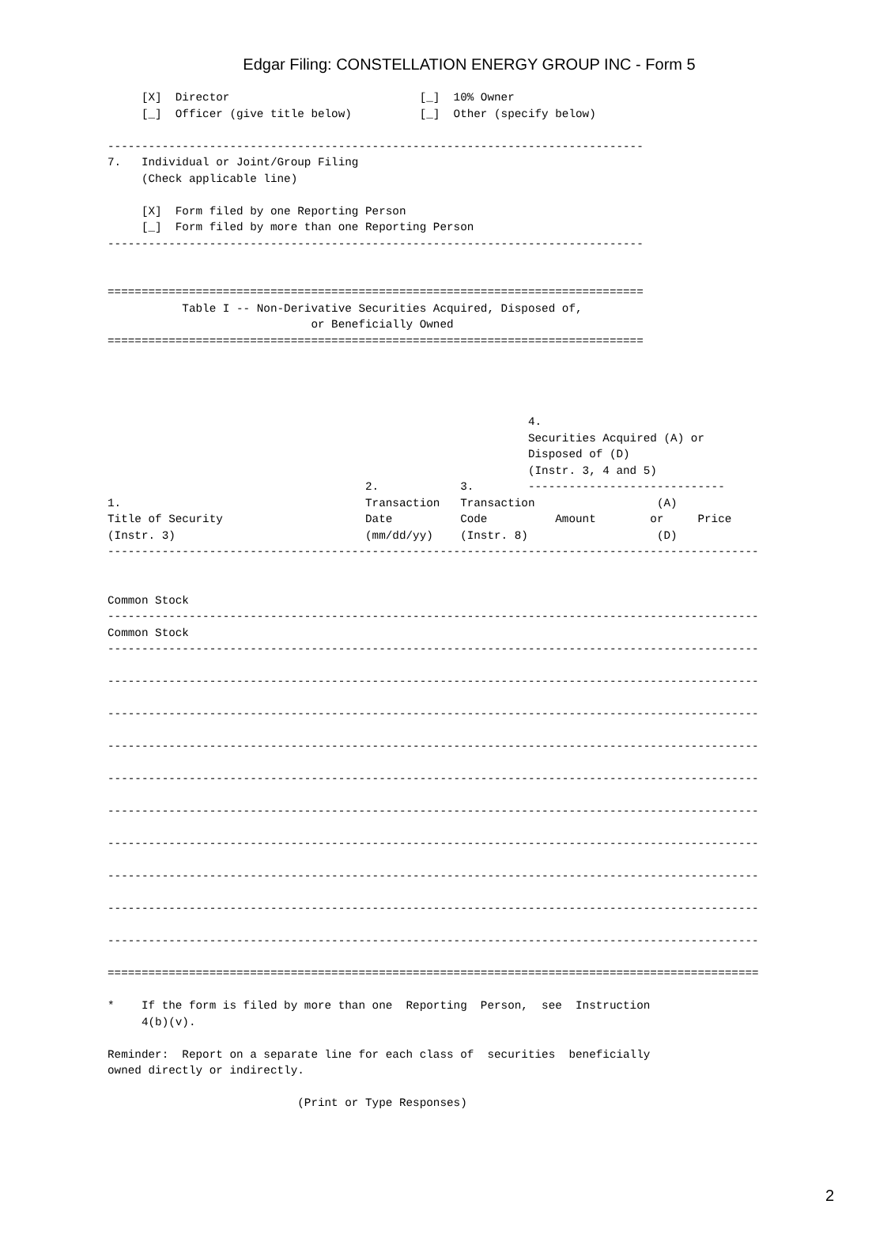Edgar Filing: CONSTELLATION ENERGY GROUP INC - Form 5
     [X]  Director                            [_]  10% Owner
     [_]  Officer (give title below)          [_]  Other (specify below)

-------------------------------------------------------------------------------
7.   Individual or Joint/Group Filing
     (Check applicable line)

     [X]  Form filed by one Reporting Person
     [_]  Form filed by more than one Reporting Person
-------------------------------------------------------------------------------


===============================================================================
           Table I -- Non-Derivative Securities Acquired, Disposed of,
                              or Beneficially Owned
===============================================================================




                                                              4.
                                                              Securities Acquired (A) or
                                                              Disposed of (D)
                                                              (Instr. 3, 4 and 5)
                                      2.            3.        -----------------------------
1.                                    Transaction   Transaction                  (A)
Title of Security                     Date          Code          Amount        or     Price
(Instr. 3)                            (mm/dd/yy)    (Instr. 8)                   (D)
------------------------------------------------------------------------------------------------


Common Stock
------------------------------------------------------------------------------------------------
Common Stock
------------------------------------------------------------------------------------------------

------------------------------------------------------------------------------------------------

------------------------------------------------------------------------------------------------

------------------------------------------------------------------------------------------------

------------------------------------------------------------------------------------------------

------------------------------------------------------------------------------------------------

------------------------------------------------------------------------------------------------

------------------------------------------------------------------------------------------------

------------------------------------------------------------------------------------------------

------------------------------------------------------------------------------------------------

================================================================================================

*    If the form is filed by more than one  Reporting  Person,  see  Instruction
     4(b)(v).

Reminder:  Report on a separate line for each class of  securities  beneficially
owned directly or indirectly.

                            (Print or Type Responses)
2